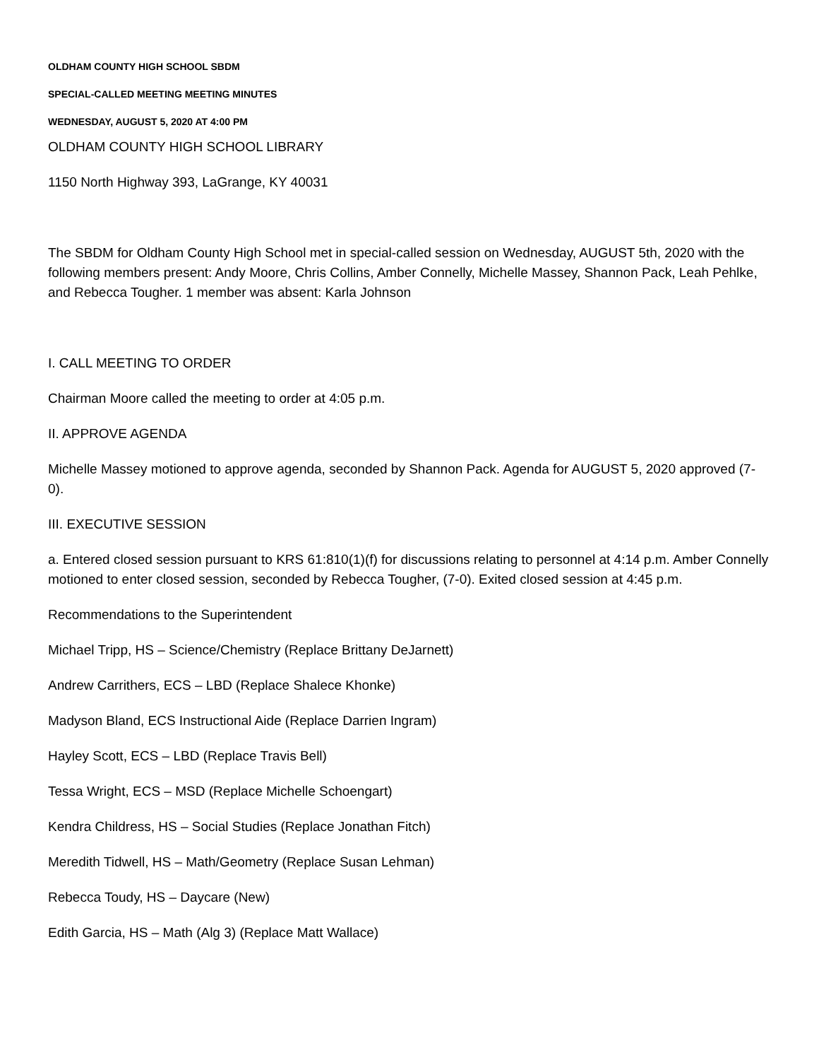OLDHAM COUNTY HIGH SCHOOL SBDM
SPECIAL-CALLED MEETING MEETING MINUTES
WEDNESDAY, AUGUST 5, 2020 AT 4:00 PM
OLDHAM COUNTY HIGH SCHOOL LIBRARY
1150 North Highway 393, LaGrange, KY 40031
The SBDM for Oldham County High School met in special-called session on Wednesday, AUGUST 5th, 2020 with the following members present: Andy Moore, Chris Collins, Amber Connelly, Michelle Massey, Shannon Pack, Leah Pehlke, and Rebecca Tougher. 1 member was absent: Karla Johnson
I. CALL MEETING TO ORDER
Chairman Moore called the meeting to order at 4:05 p.m.
II. APPROVE AGENDA
Michelle Massey motioned to approve agenda, seconded by Shannon Pack. Agenda for AUGUST 5, 2020 approved (7-0).
III. EXECUTIVE SESSION
a. Entered closed session pursuant to KRS 61:810(1)(f) for discussions relating to personnel at 4:14 p.m. Amber Connelly motioned to enter closed session, seconded by Rebecca Tougher, (7-0). Exited closed session at 4:45 p.m.
Recommendations to the Superintendent
Michael Tripp, HS – Science/Chemistry (Replace Brittany DeJarnett)
Andrew Carrithers, ECS – LBD (Replace Shalece Khonke)
Madyson Bland, ECS Instructional Aide (Replace Darrien Ingram)
Hayley Scott, ECS – LBD (Replace Travis Bell)
Tessa Wright, ECS – MSD (Replace Michelle Schoengart)
Kendra Childress, HS – Social Studies (Replace Jonathan Fitch)
Meredith Tidwell, HS – Math/Geometry (Replace Susan Lehman)
Rebecca Toudy, HS – Daycare (New)
Edith Garcia, HS – Math (Alg 3) (Replace Matt Wallace)